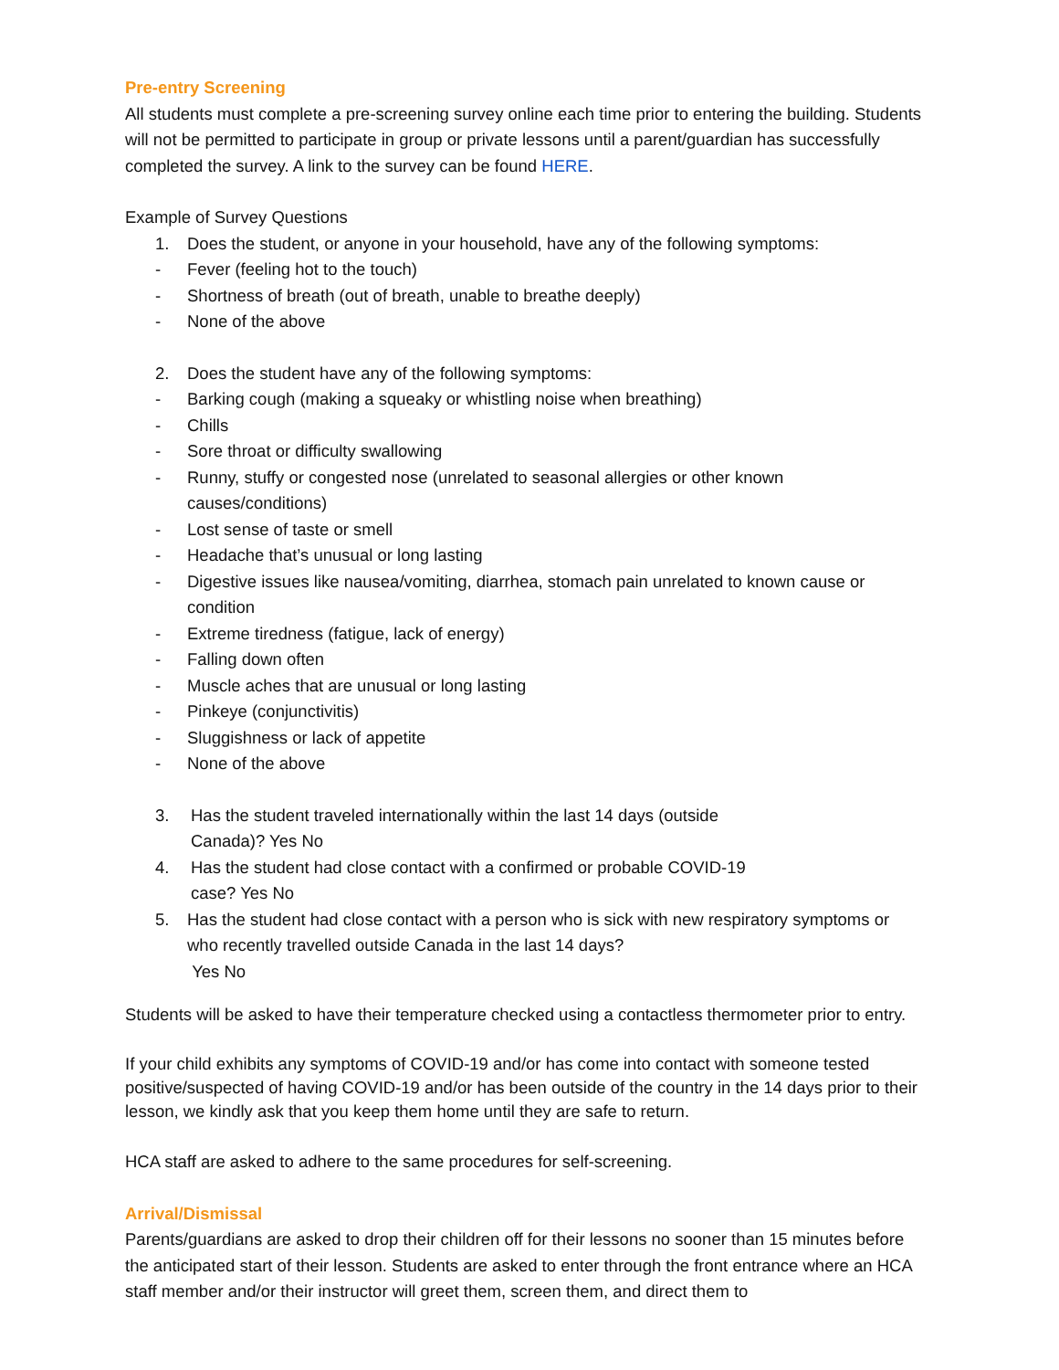Pre-entry Screening
All students must complete a pre-screening survey online each time prior to entering the building. Students will not be permitted to participate in group or private lessons until a parent/guardian has successfully completed the survey. A link to the survey can be found HERE.
Example of Survey Questions
1. Does the student, or anyone in your household, have any of the following symptoms:
- Fever (feeling hot to the touch)
- Shortness of breath (out of breath, unable to breathe deeply)
- None of the above
2. Does the student have any of the following symptoms:
- Barking cough (making a squeaky or whistling noise when breathing)
- Chills
- Sore throat or difficulty swallowing
- Runny, stuffy or congested nose (unrelated to seasonal allergies or other known causes/conditions)
- Lost sense of taste or smell
- Headache that’s unusual or long lasting
- Digestive issues like nausea/vomiting, diarrhea, stomach pain unrelated to known cause or condition
- Extreme tiredness (fatigue, lack of energy)
- Falling down often
- Muscle aches that are unusual or long lasting
- Pinkeye (conjunctivitis)
- Sluggishness or lack of appetite
- None of the above
3. Has the student traveled internationally within the last 14 days (outside Canada)? Yes No
4. Has the student had close contact with a confirmed or probable COVID-19 case? Yes No
5. Has the student had close contact with a person who is sick with new respiratory symptoms or who recently travelled outside Canada in the last 14 days?
Yes No
Students will be asked to have their temperature checked using a contactless thermometer prior to entry.
If your child exhibits any symptoms of COVID-19 and/or has come into contact with someone tested positive/suspected of having COVID-19 and/or has been outside of the country in the 14 days prior to their lesson, we kindly ask that you keep them home until they are safe to return.
HCA staff are asked to adhere to the same procedures for self-screening.
Arrival/Dismissal
Parents/guardians are asked to drop their children off for their lessons no sooner than 15 minutes before the anticipated start of their lesson. Students are asked to enter through the front entrance where an HCA staff member and/or their instructor will greet them, screen them, and direct them to